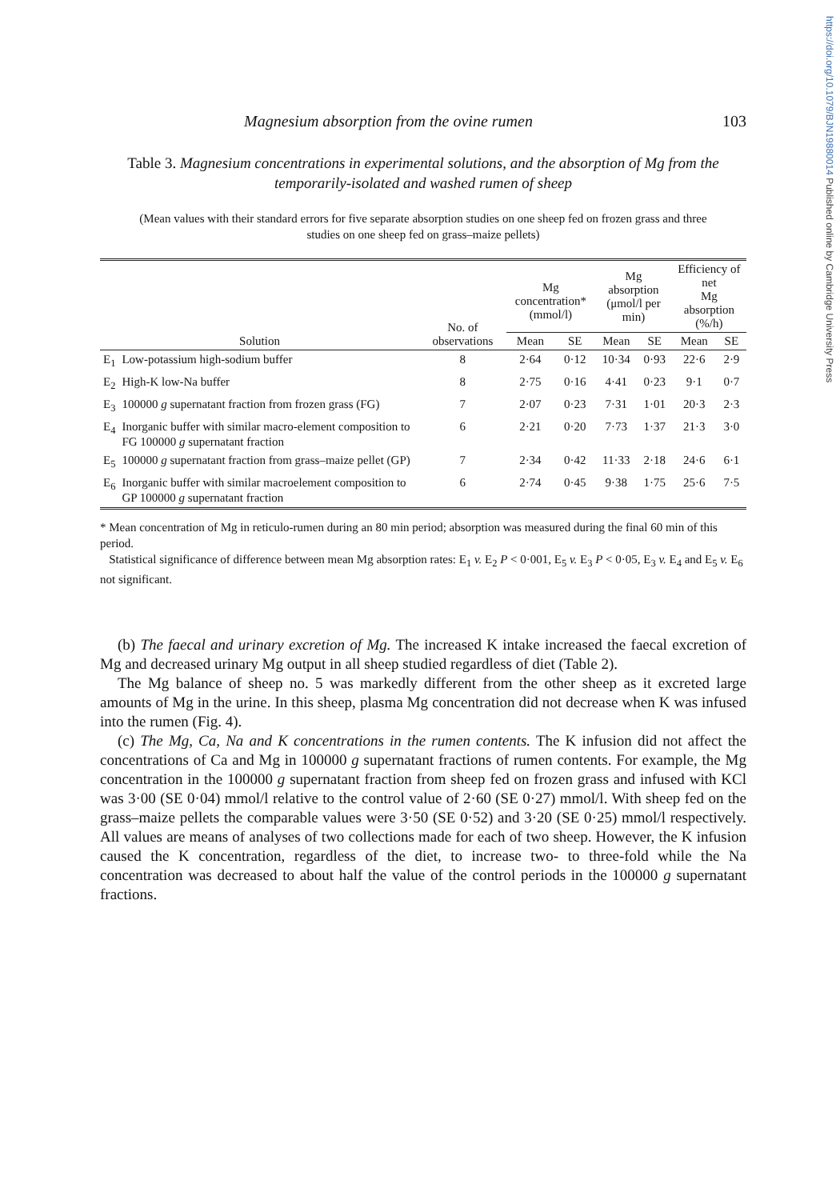https://doi.org/10.1079/BJN19880014 Published online by Cambridge University Press
Magnesium absorption from the ovine rumen 103
Table 3. Magnesium concentrations in experimental solutions, and the absorption of Mg from the temporarily-isolated and washed rumen of sheep
(Mean values with their standard errors for five separate absorption studies on one sheep fed on frozen grass and three studies on one sheep fed on grass–maize pellets)
| Solution | | No. of observations | Mg concentration* (mmol/l) | | Mg absorption (μmol/l per min) | | Efficiency of net Mg absorption (%/h) | |
| --- | --- | --- | --- | --- | --- | --- | --- | --- |
| | | | Mean | SE | Mean | SE | Mean | SE |
| E<sub>1</sub> | Low-potassium high-sodium buffer | 8 | 2·64 | 0·12 | 10·34 | 0·93 | 22·6 | 2·9 |
| E<sub>2</sub> | High-K low-Na buffer | 8 | 2·75 | 0·16 | 4·41 | 0·23 | 9·1 | 0·7 |
| E<sub>3</sub> | 100000 g supernatant fraction from frozen grass (FG) | 7 | 2·07 | 0·23 | 7·31 | 1·01 | 20·3 | 2·3 |
| E<sub>4</sub> | Inorganic buffer with similar macro-element composition to FG 100000 g supernatant fraction | 6 | 2·21 | 0·20 | 7·73 | 1·37 | 21·3 | 3·0 |
| E<sub>5</sub> | 100000 g supernatant fraction from grass–maize pellet (GP) | 7 | 2·34 | 0·42 | 11·33 | 2·18 | 24·6 | 6·1 |
| E<sub>6</sub> | Inorganic buffer with similar macroelement composition to GP 100000 g supernatant fraction | 6 | 2·74 | 0·45 | 9·38 | 1·75 | 25·6 | 7·5 |
* Mean concentration of Mg in reticulo-rumen during an 80 min period; absorption was measured during the final 60 min of this period.
Statistical significance of difference between mean Mg absorption rates: E<sub>1</sub> v. E<sub>2</sub> P < 0·001, E<sub>5</sub> v. E<sub>3</sub> P < 0·05, E<sub>3</sub> v. E<sub>4</sub> and E<sub>5</sub> v. E<sub>6</sub> not significant.
(b) The faecal and urinary excretion of Mg. The increased K intake increased the faecal excretion of Mg and decreased urinary Mg output in all sheep studied regardless of diet (Table 2).
The Mg balance of sheep no. 5 was markedly different from the other sheep as it excreted large amounts of Mg in the urine. In this sheep, plasma Mg concentration did not decrease when K was infused into the rumen (Fig. 4).
(c) The Mg, Ca, Na and K concentrations in the rumen contents. The K infusion did not affect the concentrations of Ca and Mg in 100000 g supernatant fractions of rumen contents. For example, the Mg concentration in the 100000 g supernatant fraction from sheep fed on frozen grass and infused with KCl was 3·00 (SE 0·04) mmol/l relative to the control value of 2·60 (SE 0·27) mmol/l. With sheep fed on the grass–maize pellets the comparable values were 3·50 (SE 0·52) and 3·20 (SE 0·25) mmol/l respectively. All values are means of analyses of two collections made for each of two sheep. However, the K infusion caused the K concentration, regardless of the diet, to increase two- to three-fold while the Na concentration was decreased to about half the value of the control periods in the 100000 g supernatant fractions.